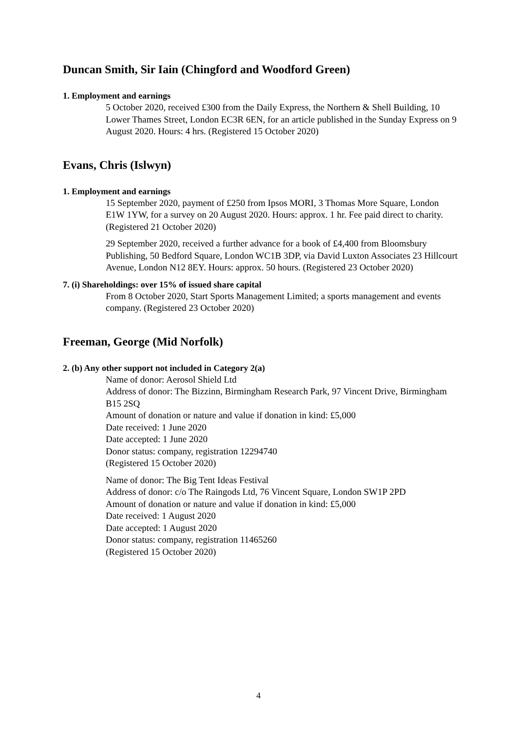Duncan Smith, Sir Iain (Chingford and Woodford Green)
1. Employment and earnings
5 October 2020, received £300 from the Daily Express, the Northern & Shell Building, 10 Lower Thames Street, London EC3R 6EN, for an article published in the Sunday Express on 9 August 2020. Hours: 4 hrs. (Registered 15 October 2020)
Evans, Chris (Islwyn)
1. Employment and earnings
15 September 2020, payment of £250 from Ipsos MORI, 3 Thomas More Square, London E1W 1YW, for a survey on 20 August 2020. Hours: approx. 1 hr. Fee paid direct to charity. (Registered 21 October 2020)
29 September 2020, received a further advance for a book of £4,400 from Bloomsbury Publishing, 50 Bedford Square, London WC1B 3DP, via David Luxton Associates 23 Hillcourt Avenue, London N12 8EY. Hours: approx. 50 hours. (Registered 23 October 2020)
7. (i) Shareholdings: over 15% of issued share capital
From 8 October 2020, Start Sports Management Limited; a sports management and events company. (Registered 23 October 2020)
Freeman, George (Mid Norfolk)
2. (b) Any other support not included in Category 2(a)
Name of donor: Aerosol Shield Ltd
Address of donor: The Bizzinn, Birmingham Research Park, 97 Vincent Drive, Birmingham B15 2SQ
Amount of donation or nature and value if donation in kind: £5,000
Date received: 1 June 2020
Date accepted: 1 June 2020
Donor status: company, registration 12294740
(Registered 15 October 2020)
Name of donor: The Big Tent Ideas Festival
Address of donor: c/o The Raingods Ltd, 76 Vincent Square, London SW1P 2PD
Amount of donation or nature and value if donation in kind: £5,000
Date received: 1 August 2020
Date accepted: 1 August 2020
Donor status: company, registration 11465260
(Registered 15 October 2020)
4